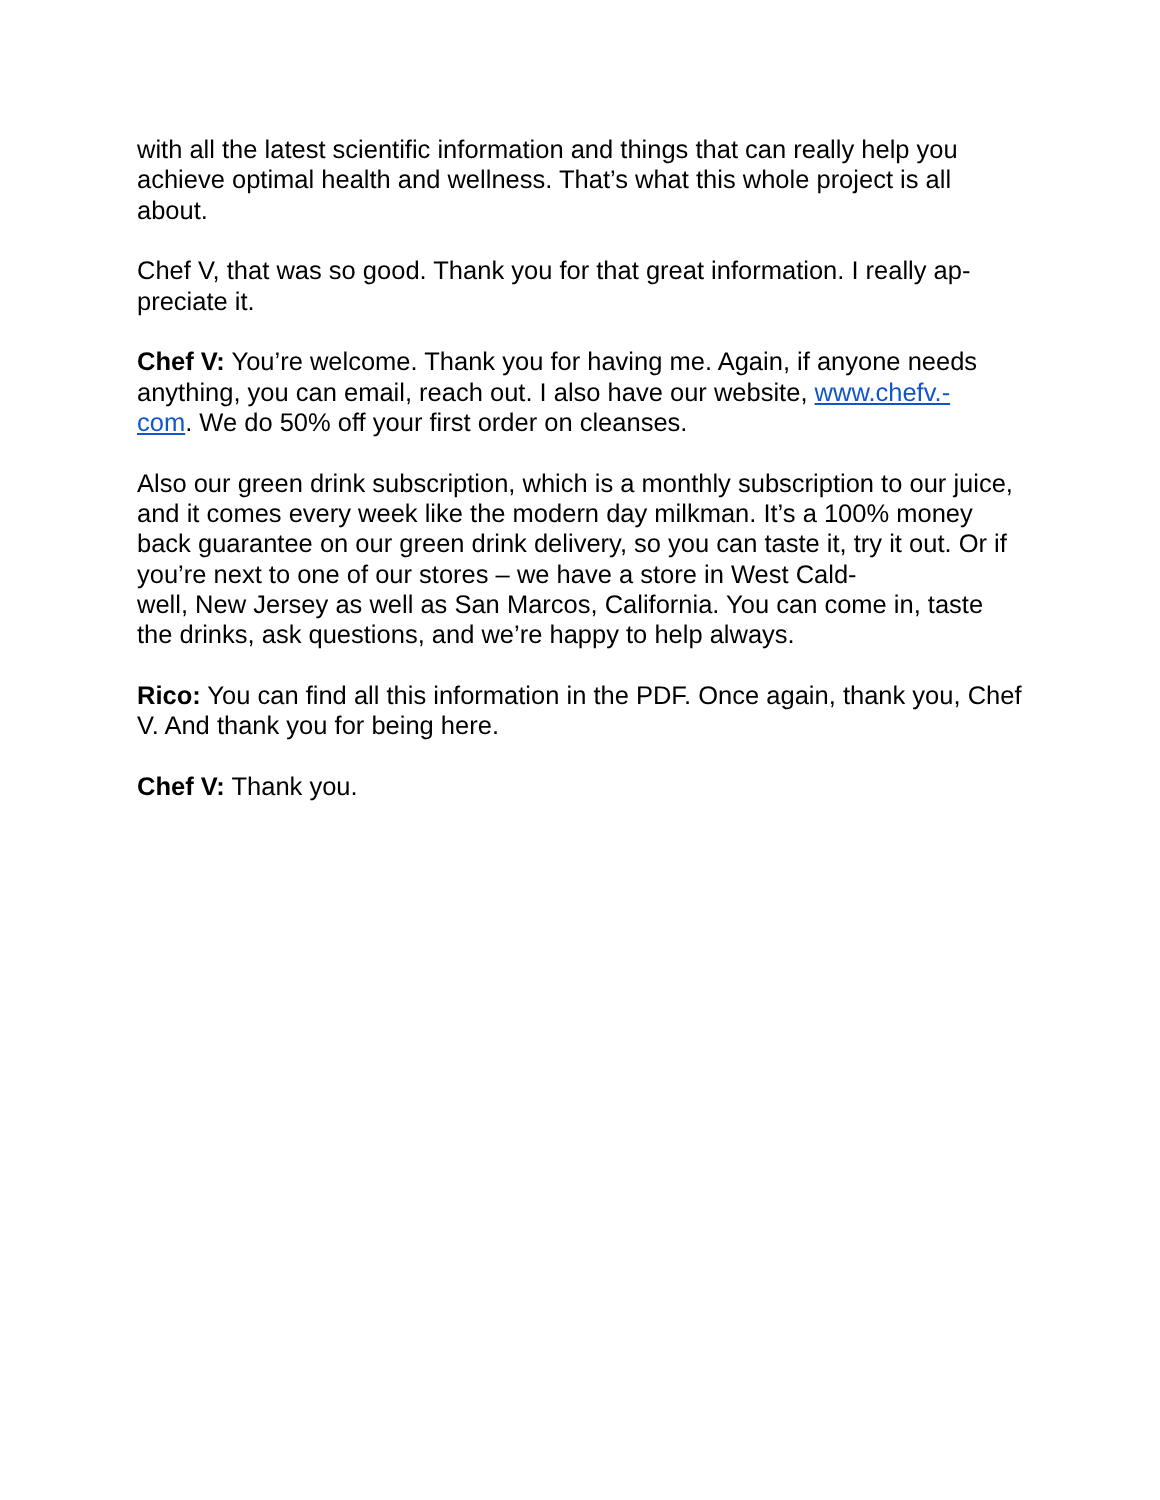with all the latest scientific information and things that can really help you achieve optimal health and wellness. That’s what this whole project is all about.
Chef V, that was so good. Thank you for that great information. I really ap-
preciate it.
Chef V: You’re welcome. Thank you for having me. Again, if anyone needs anything, you can email, reach out. I also have our website, www.chefv.-
com. We do 50% off your first order on cleanses.
Also our green drink subscription, which is a monthly subscription to our juice, and it comes every week like the modern day milkman. It’s a 100% money back guarantee on our green drink delivery, so you can taste it, try it out. Or if you’re next to one of our stores – we have a store in West Cald-
well, New Jersey as well as San Marcos, California. You can come in, taste the drinks, ask questions, and we’re happy to help always.
Rico: You can find all this information in the PDF. Once again, thank you, Chef V. And thank you for being here.
Chef V: Thank you.